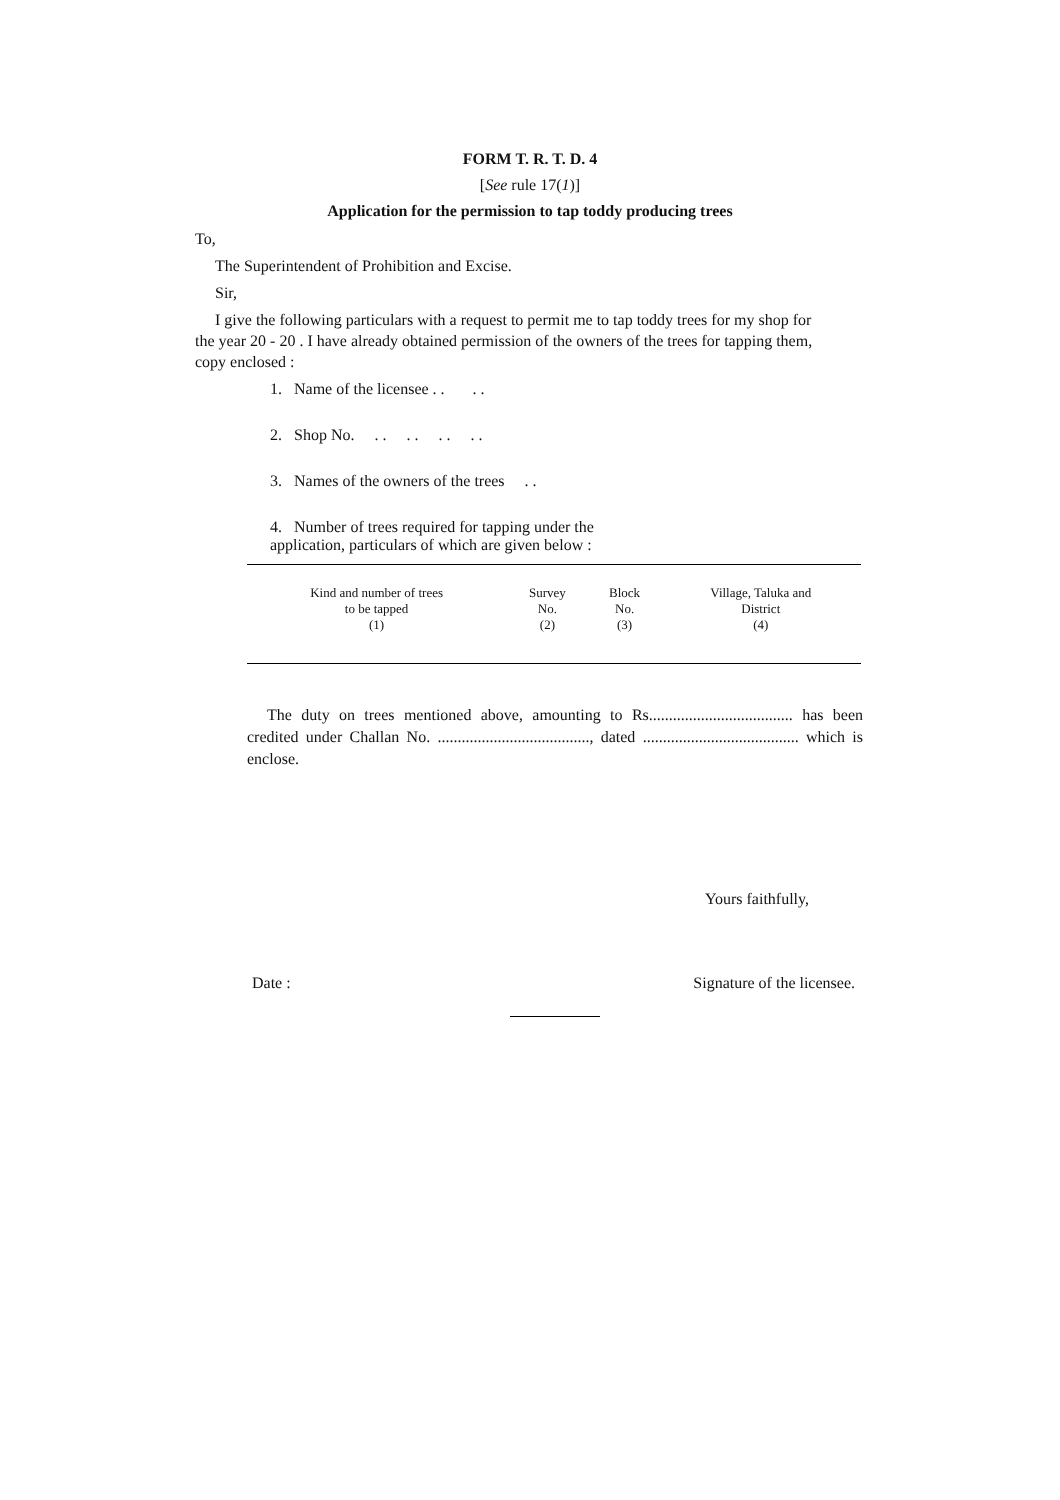FORM T. R. T. D. 4
[See rule 17(1)]
Application for the permission to tap toddy producing trees
To,
The Superintendent of Prohibition and Excise.
Sir,
I give the following particulars with a request to permit me to tap toddy trees for my shop for the year 20 - 20 . I have already obtained permission of the owners of the trees for tapping them, copy enclosed :
1. Name of the licensee . . . .
2. Shop No. . . . . . . . .
3. Names of the owners of the trees . .
4. Number of trees required for tapping under the application, particulars of which are given below :
| Kind and number of trees to be tapped (1) | Survey No. (2) | Block No. (3) | Village, Taluka and District (4) |
| --- | --- | --- | --- |
The duty on trees mentioned above, amounting to Rs.................................... has been credited under Challan No. ......................................, dated ....................................... which is enclose.
Yours faithfully,
Date : Signature of the licensee.